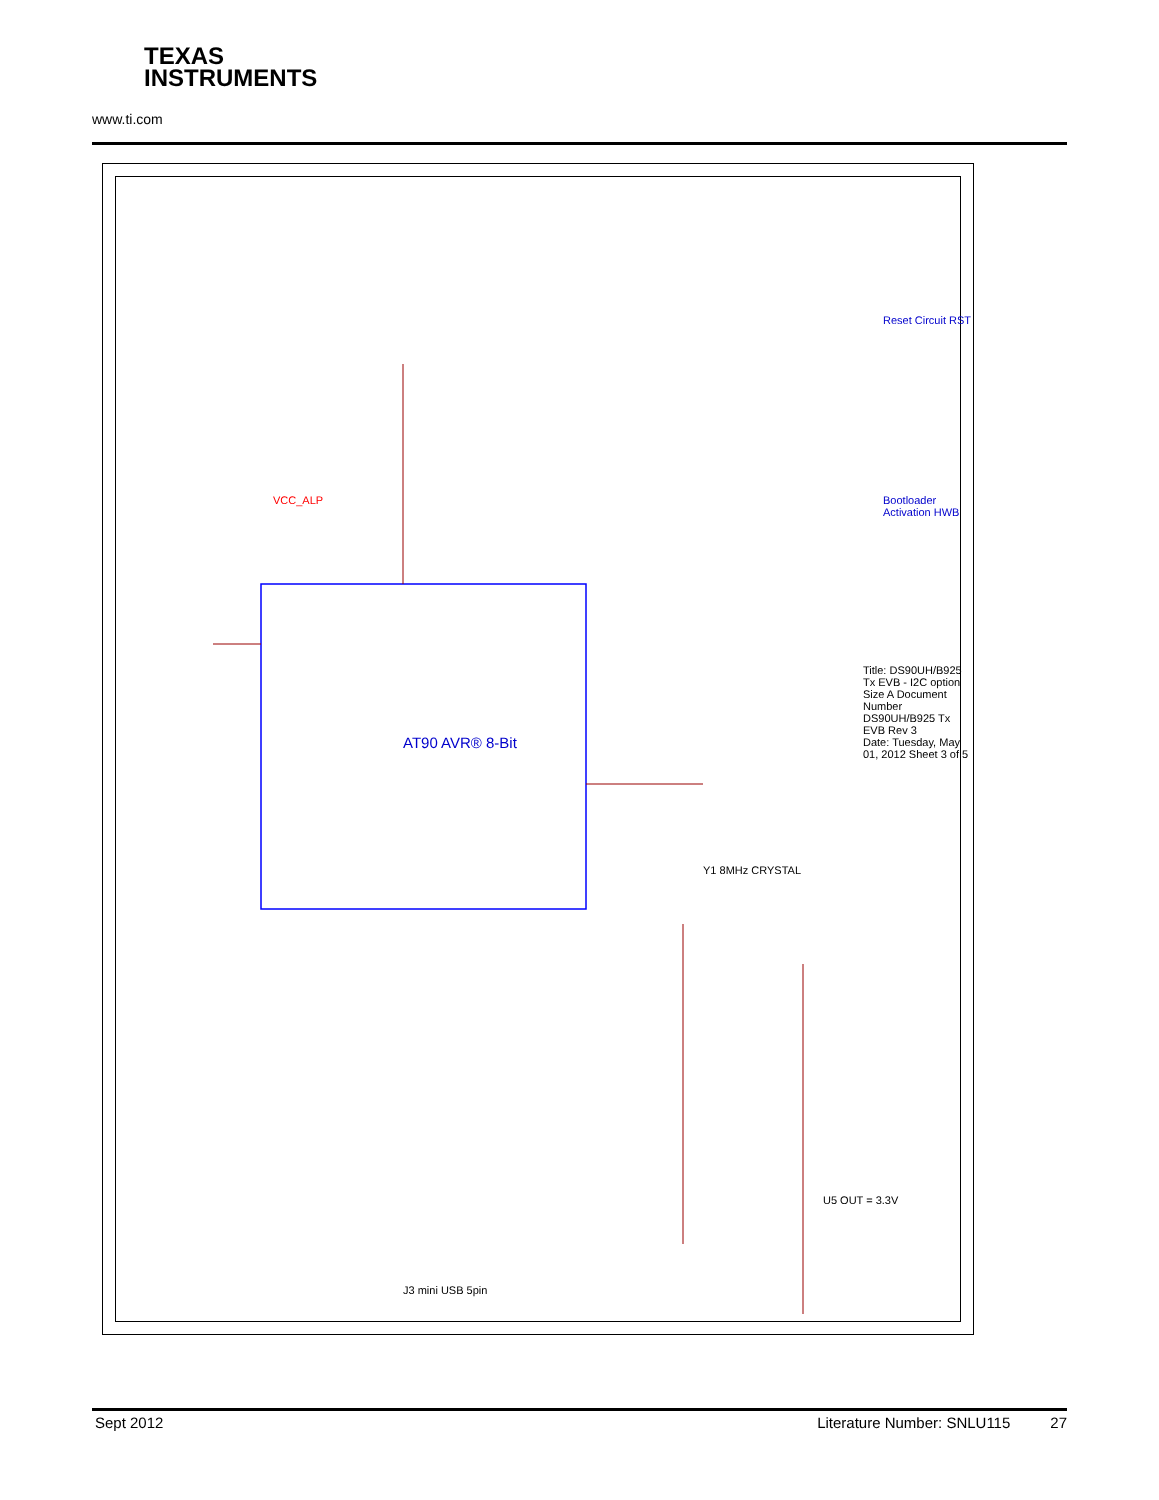TEXAS
INSTRUMENTS
www.ti.com
AT90 AVR® 8-Bit
VCC_ALP
Reset Circuit RST
Bootloader Activation HWB
Y1 8MHz CRYSTAL
U5 OUT = 3.3V
J3 mini USB 5pin
Title: DS90UH/B925 Tx EVB - I2C option
Size A Document Number DS90UH/B925 Tx EVB Rev 3
Date: Tuesday, May 01, 2012 Sheet 3 of 5
Sept 2012 Literature Number: SNLU115 27